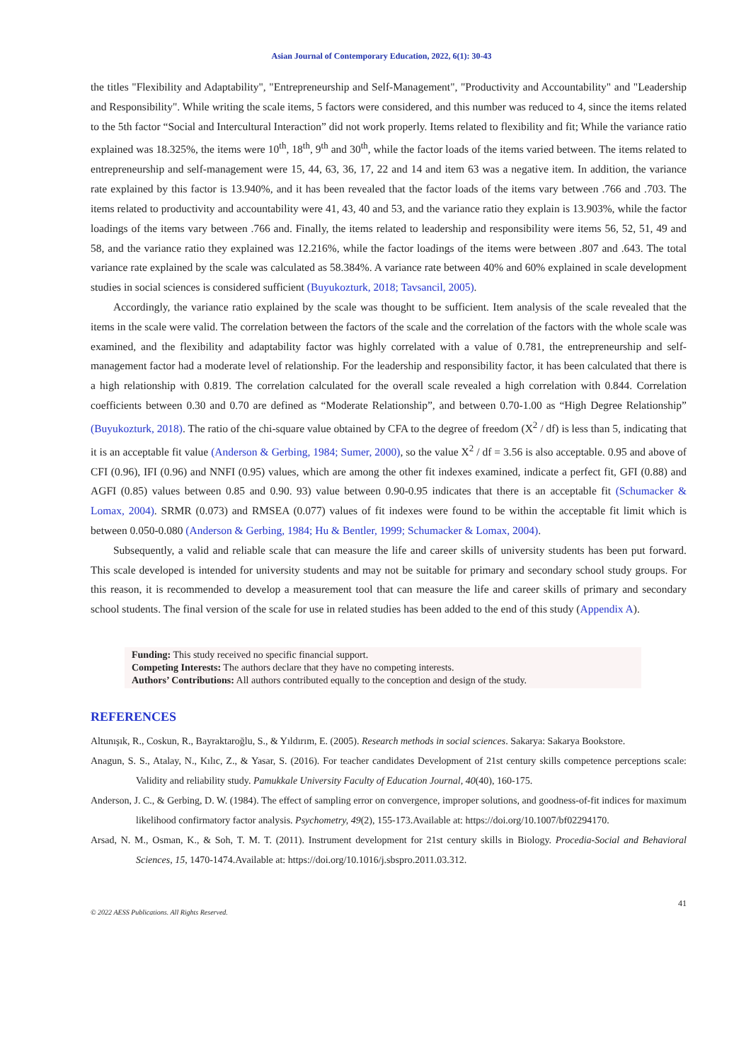Asian Journal of Contemporary Education, 2022, 6(1): 30-43
the titles "Flexibility and Adaptability", "Entrepreneurship and Self-Management", "Productivity and Accountability" and "Leadership and Responsibility". While writing the scale items, 5 factors were considered, and this number was reduced to 4, since the items related to the 5th factor “Social and Intercultural Interaction” did not work properly. Items related to flexibility and fit; While the variance ratio explained was 18.325%, the items were 10<sup>th</sup>, 18<sup>th</sup>, 9<sup>th</sup> and 30<sup>th</sup>, while the factor loads of the items varied between. The items related to entrepreneurship and self-management were 15, 44, 63, 36, 17, 22 and 14 and item 63 was a negative item. In addition, the variance rate explained by this factor is 13.940%, and it has been revealed that the factor loads of the items vary between .766 and .703. The items related to productivity and accountability were 41, 43, 40 and 53, and the variance ratio they explain is 13.903%, while the factor loadings of the items vary between .766 and. Finally, the items related to leadership and responsibility were items 56, 52, 51, 49 and 58, and the variance ratio they explained was 12.216%, while the factor loadings of the items were between .807 and .643. The total variance rate explained by the scale was calculated as 58.384%. A variance rate between 40% and 60% explained in scale development studies in social sciences is considered sufficient (Buyukozturk, 2018; Tavsancil, 2005).
Accordingly, the variance ratio explained by the scale was thought to be sufficient. Item analysis of the scale revealed that the items in the scale were valid. The correlation between the factors of the scale and the correlation of the factors with the whole scale was examined, and the flexibility and adaptability factor was highly correlated with a value of 0.781, the entrepreneurship and self-management factor had a moderate level of relationship. For the leadership and responsibility factor, it has been calculated that there is a high relationship with 0.819. The correlation calculated for the overall scale revealed a high correlation with 0.844. Correlation coefficients between 0.30 and 0.70 are defined as “Moderate Relationship”, and between 0.70-1.00 as “High Degree Relationship” (Buyukozturk, 2018). The ratio of the chi-square value obtained by CFA to the degree of freedom (X<sup>2</sup> / df) is less than 5, indicating that it is an acceptable fit value (Anderson & Gerbing, 1984; Sumer, 2000), so the value X<sup>2</sup> / df = 3.56 is also acceptable. 0.95 and above of CFI (0.96), IFI (0.96) and NNFI (0.95) values, which are among the other fit indexes examined, indicate a perfect fit, GFI (0.88) and AGFI (0.85) values between 0.85 and 0.90. 93) value between 0.90-0.95 indicates that there is an acceptable fit (Schumacker & Lomax, 2004). SRMR (0.073) and RMSEA (0.077) values of fit indexes were found to be within the acceptable fit limit which is between 0.050-0.080 (Anderson & Gerbing, 1984; Hu & Bentler, 1999; Schumacker & Lomax, 2004).
Subsequently, a valid and reliable scale that can measure the life and career skills of university students has been put forward. This scale developed is intended for university students and may not be suitable for primary and secondary school study groups. For this reason, it is recommended to develop a measurement tool that can measure the life and career skills of primary and secondary school students. The final version of the scale for use in related studies has been added to the end of this study (Appendix A).
Funding: This study received no specific financial support.
Competing Interests: The authors declare that they have no competing interests.
Authors’ Contributions: All authors contributed equally to the conception and design of the study.
REFERENCES
Altunışık, R., Coskun, R., Bayraktaroğlu, S., & Yıldırım, E. (2005). Research methods in social sciences. Sakarya: Sakarya Bookstore.
Anagun, S. S., Atalay, N., Kılıc, Z., & Yasar, S. (2016). For teacher candidates Development of 21st century skills competence perceptions scale: Validity and reliability study. Pamukkale University Faculty of Education Journal, 40(40), 160-175.
Anderson, J. C., & Gerbing, D. W. (1984). The effect of sampling error on convergence, improper solutions, and goodness-of-fit indices for maximum likelihood confirmatory factor analysis. Psychometry, 49(2), 155-173.Available at: https://doi.org/10.1007/bf02294170.
Arsad, N. M., Osman, K., & Soh, T. M. T. (2011). Instrument development for 21st century skills in Biology. Procedia-Social and Behavioral Sciences, 15, 1470-1474.Available at: https://doi.org/10.1016/j.sbspro.2011.03.312.
© 2022 AESS Publications. All Rights Reserved. 41